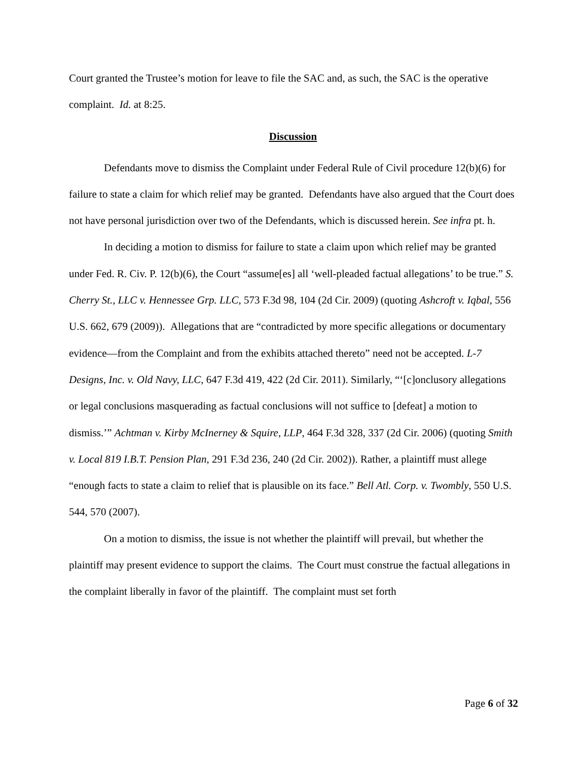Court granted the Trustee’s motion for leave to file the SAC and, as such, the SAC is the operative complaint. Id. at 8:25.
Discussion
Defendants move to dismiss the Complaint under Federal Rule of Civil procedure 12(b)(6) for failure to state a claim for which relief may be granted. Defendants have also argued that the Court does not have personal jurisdiction over two of the Defendants, which is discussed herein. See infra pt. h.
In deciding a motion to dismiss for failure to state a claim upon which relief may be granted under Fed. R. Civ. P. 12(b)(6), the Court “assume[es] all ‘well-pleaded factual allegations’ to be true.” S. Cherry St., LLC v. Hennessee Grp. LLC, 573 F.3d 98, 104 (2d Cir. 2009) (quoting Ashcroft v. Iqbal, 556 U.S. 662, 679 (2009)). Allegations that are “contradicted by more specific allegations or documentary evidence—from the Complaint and from the exhibits attached thereto” need not be accepted. L-7 Designs, Inc. v. Old Navy, LLC, 647 F.3d 419, 422 (2d Cir. 2011). Similarly, “‘[c]onclusory allegations or legal conclusions masquerading as factual conclusions will not suffice to [defeat] a motion to dismiss.’” Achtman v. Kirby McInerney & Squire, LLP, 464 F.3d 328, 337 (2d Cir. 2006) (quoting Smith v. Local 819 I.B.T. Pension Plan, 291 F.3d 236, 240 (2d Cir. 2002)). Rather, a plaintiff must allege “enough facts to state a claim to relief that is plausible on its face.” Bell Atl. Corp. v. Twombly, 550 U.S. 544, 570 (2007).
On a motion to dismiss, the issue is not whether the plaintiff will prevail, but whether the plaintiff may present evidence to support the claims. The Court must construe the factual allegations in the complaint liberally in favor of the plaintiff. The complaint must set forth
Page 6 of 32